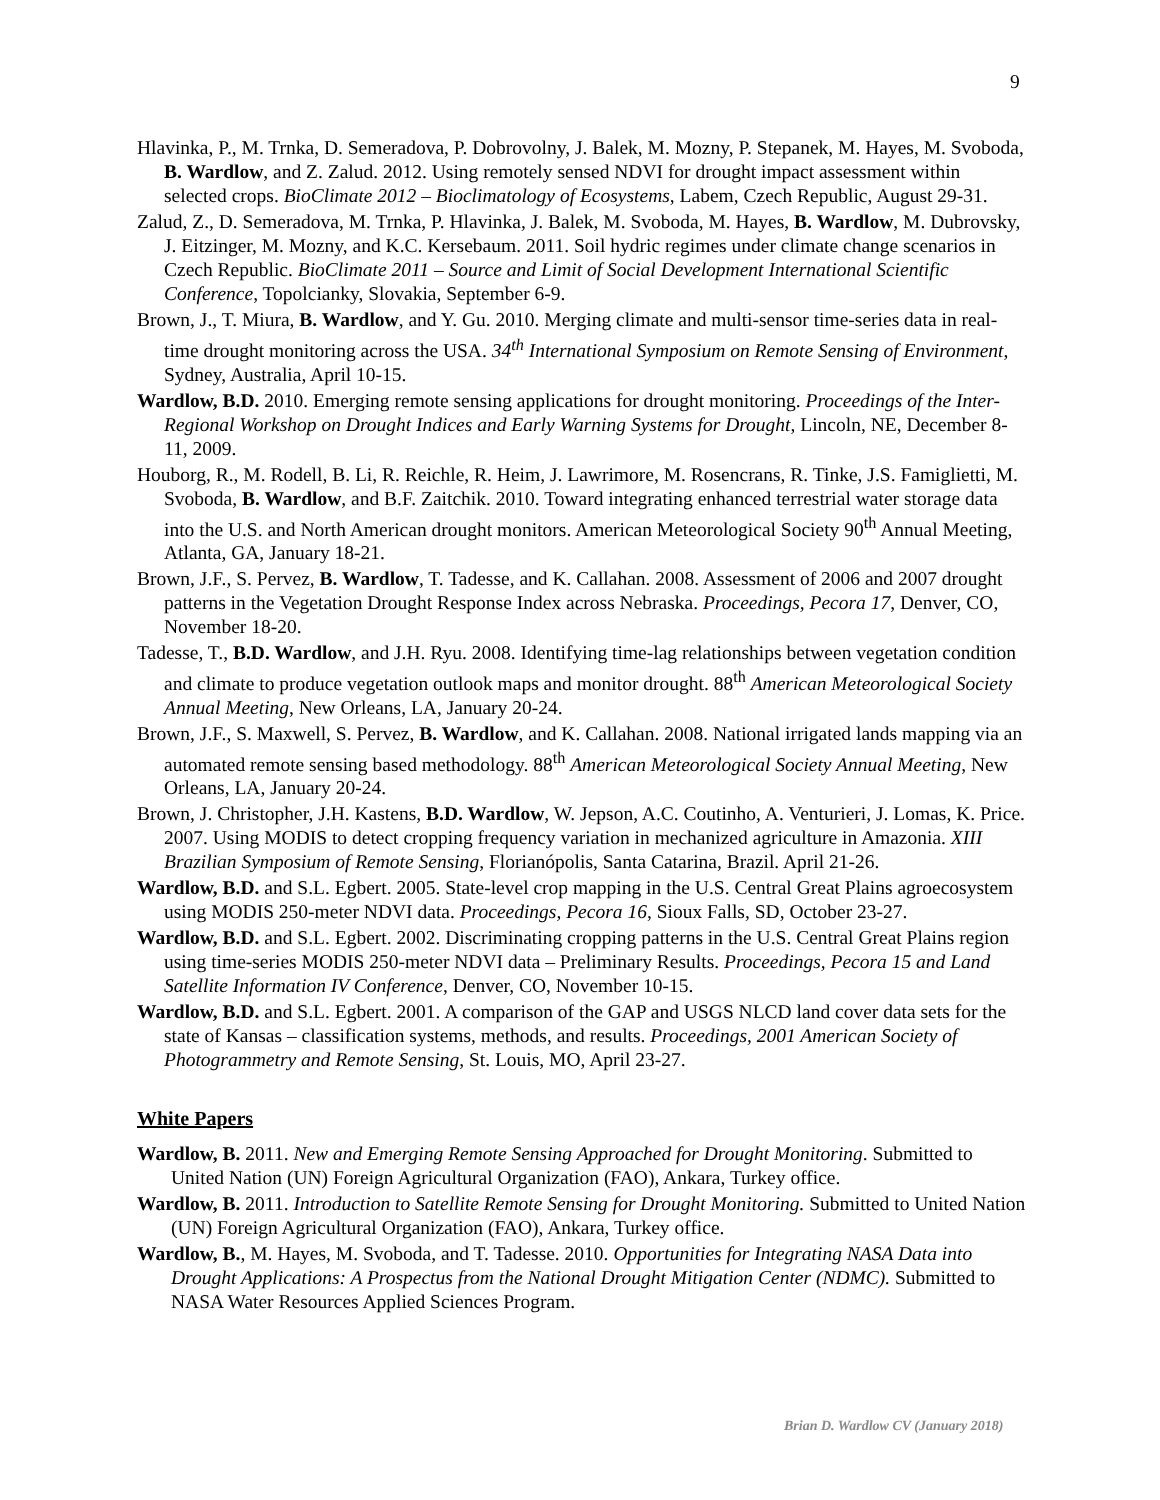9
Hlavinka, P., M. Trnka, D. Semeradova, P. Dobrovolny, J. Balek, M. Mozny, P. Stepanek, M. Hayes, M. Svoboda, B. Wardlow, and Z. Zalud. 2012. Using remotely sensed NDVI for drought impact assessment within selected crops. BioClimate 2012 – Bioclimatology of Ecosystems, Labem, Czech Republic, August 29-31.
Zalud, Z., D. Semeradova, M. Trnka, P. Hlavinka, J. Balek, M. Svoboda, M. Hayes, B. Wardlow, M. Dubrovsky, J. Eitzinger, M. Mozny, and K.C. Kersebaum. 2011. Soil hydric regimes under climate change scenarios in Czech Republic. BioClimate 2011 – Source and Limit of Social Development International Scientific Conference, Topolcianky, Slovakia, September 6-9.
Brown, J., T. Miura, B. Wardlow, and Y. Gu. 2010. Merging climate and multi-sensor time-series data in real-time drought monitoring across the USA. 34<sup>th</sup> International Symposium on Remote Sensing of Environment, Sydney, Australia, April 10-15.
Wardlow, B.D. 2010. Emerging remote sensing applications for drought monitoring. Proceedings of the Inter-Regional Workshop on Drought Indices and Early Warning Systems for Drought, Lincoln, NE, December 8-11, 2009.
Houborg, R., M. Rodell, B. Li, R. Reichle, R. Heim, J. Lawrimore, M. Rosencrans, R. Tinke, J.S. Famiglietti, M. Svoboda, B. Wardlow, and B.F. Zaitchik. 2010. Toward integrating enhanced terrestrial water storage data into the U.S. and North American drought monitors. American Meteorological Society 90<sup>th</sup> Annual Meeting, Atlanta, GA, January 18-21.
Brown, J.F., S. Pervez, B. Wardlow, T. Tadesse, and K. Callahan. 2008. Assessment of 2006 and 2007 drought patterns in the Vegetation Drought Response Index across Nebraska. Proceedings, Pecora 17, Denver, CO, November 18-20.
Tadesse, T., B.D. Wardlow, and J.H. Ryu. 2008. Identifying time-lag relationships between vegetation condition and climate to produce vegetation outlook maps and monitor drought. 88<sup>th</sup> American Meteorological Society Annual Meeting, New Orleans, LA, January 20-24.
Brown, J.F., S. Maxwell, S. Pervez, B. Wardlow, and K. Callahan. 2008. National irrigated lands mapping via an automated remote sensing based methodology. 88<sup>th</sup> American Meteorological Society Annual Meeting, New Orleans, LA, January 20-24.
Brown, J. Christopher, J.H. Kastens, B.D. Wardlow, W. Jepson, A.C. Coutinho, A. Venturieri, J. Lomas, K. Price. 2007. Using MODIS to detect cropping frequency variation in mechanized agriculture in Amazonia. XIII Brazilian Symposium of Remote Sensing, Florianópolis, Santa Catarina, Brazil. April 21-26.
Wardlow, B.D. and S.L. Egbert. 2005. State-level crop mapping in the U.S. Central Great Plains agroecosystem using MODIS 250-meter NDVI data. Proceedings, Pecora 16, Sioux Falls, SD, October 23-27.
Wardlow, B.D. and S.L. Egbert. 2002. Discriminating cropping patterns in the U.S. Central Great Plains region using time-series MODIS 250-meter NDVI data – Preliminary Results. Proceedings, Pecora 15 and Land Satellite Information IV Conference, Denver, CO, November 10-15.
Wardlow, B.D. and S.L. Egbert. 2001. A comparison of the GAP and USGS NLCD land cover data sets for the state of Kansas – classification systems, methods, and results. Proceedings, 2001 American Society of Photogrammetry and Remote Sensing, St. Louis, MO, April 23-27.
White Papers
Wardlow, B. 2011. New and Emerging Remote Sensing Approached for Drought Monitoring. Submitted to United Nation (UN) Foreign Agricultural Organization (FAO), Ankara, Turkey office.
Wardlow, B. 2011. Introduction to Satellite Remote Sensing for Drought Monitoring. Submitted to United Nation (UN) Foreign Agricultural Organization (FAO), Ankara, Turkey office.
Wardlow, B., M. Hayes, M. Svoboda, and T. Tadesse. 2010. Opportunities for Integrating NASA Data into Drought Applications: A Prospectus from the National Drought Mitigation Center (NDMC). Submitted to NASA Water Resources Applied Sciences Program.
Brian D. Wardlow CV (January 2018)